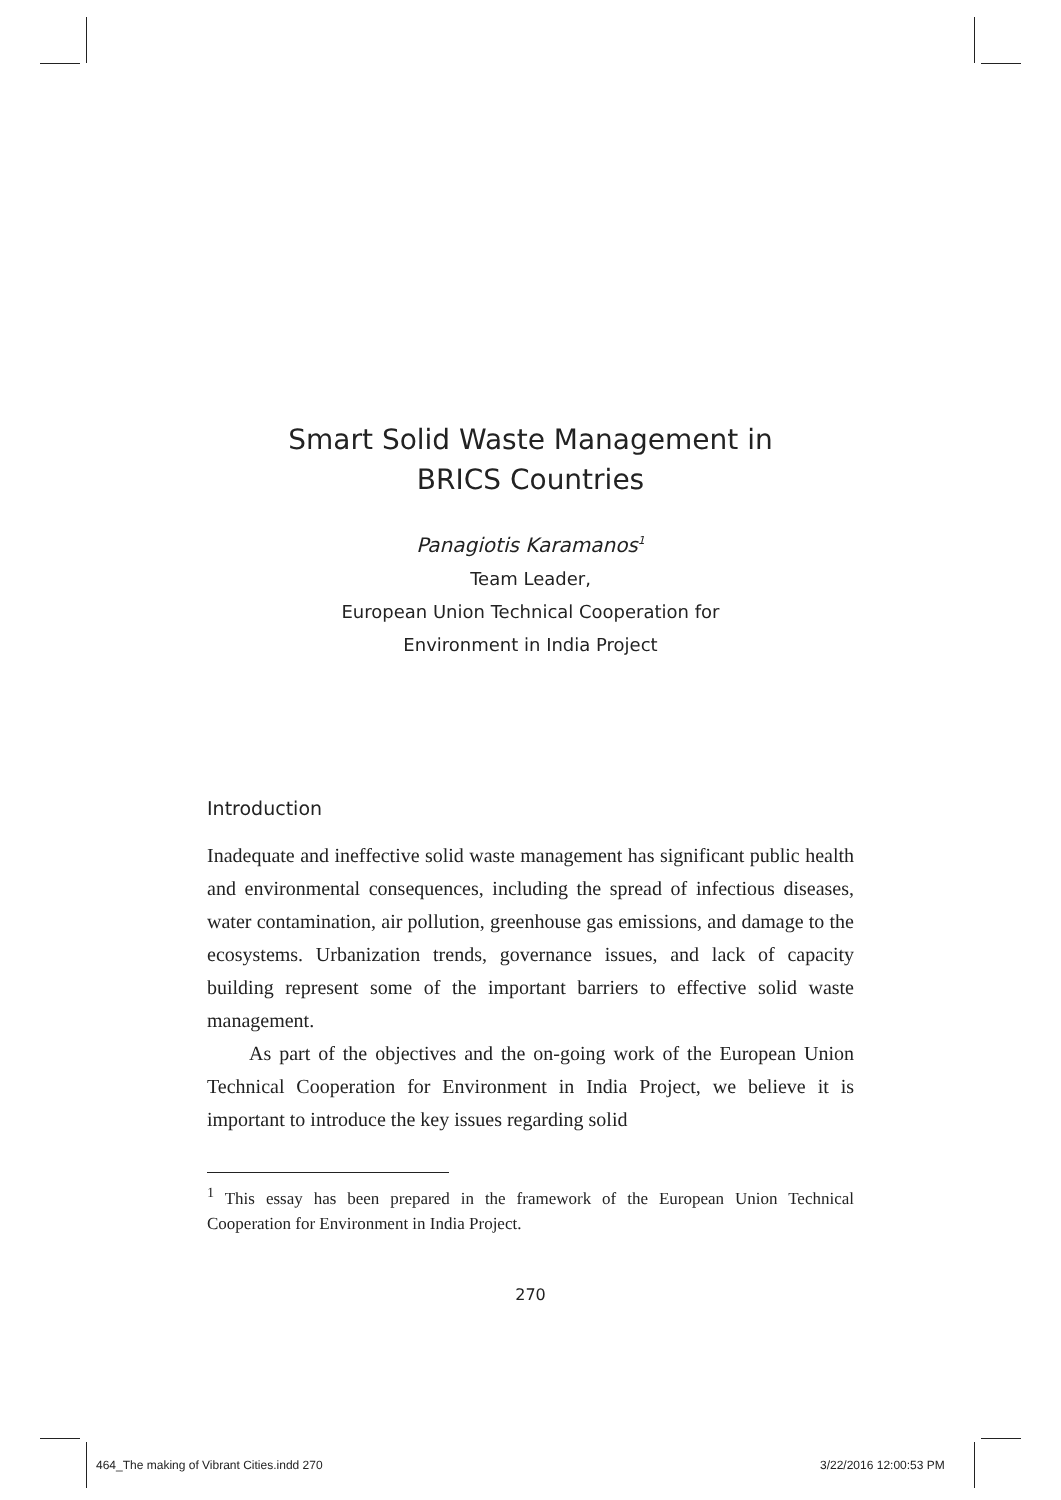Smart Solid Waste Management in
BRICS Countries
Panagiotis Karamanos<sup>1</sup>
Team Leader,
European Union Technical Cooperation for
Environment in India Project
Introduction
Inadequate and ineffective solid waste management has significant public health and environmental consequences, including the spread of infectious diseases, water contamination, air pollution, greenhouse gas emissions, and damage to the ecosystems. Urbanization trends, governance issues, and lack of capacity building represent some of the important barriers to effective solid waste management.
As part of the objectives and the on-going work of the European Union Technical Cooperation for Environment in India Project, we believe it is important to introduce the key issues regarding solid
<sup>1</sup> This essay has been prepared in the framework of the European Union Technical Cooperation for Environment in India Project.
270
464_The making of Vibrant Cities.indd 270
3/22/2016 12:00:53 PM